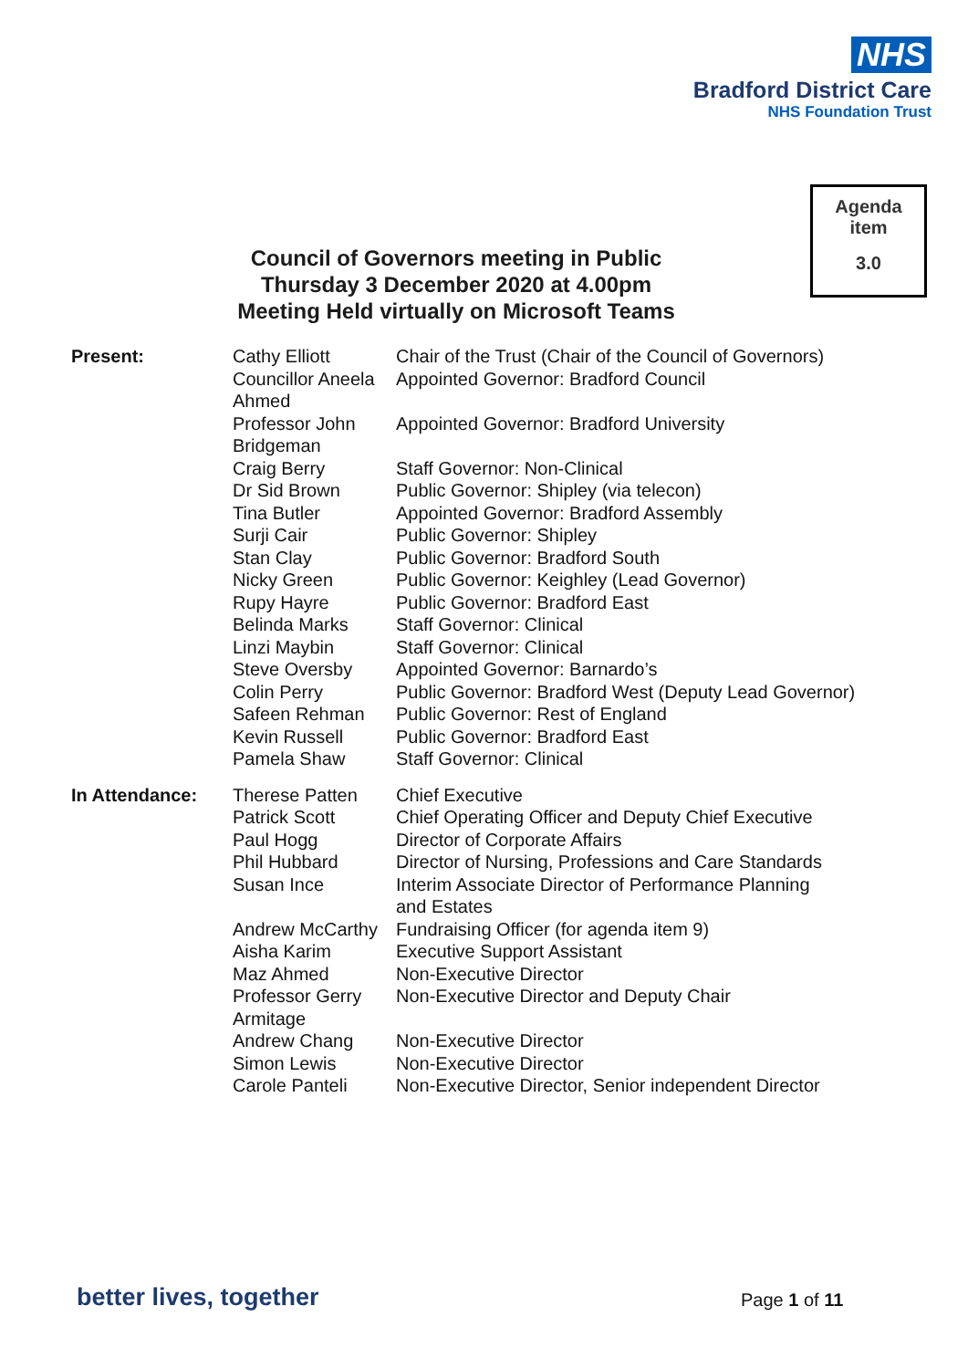NHS
Bradford District Care
NHS Foundation Trust
Agenda
item
3.0
Council of Governors meeting in Public
Thursday 3 December 2020 at 4.00pm
Meeting Held virtually on Microsoft Teams
| Present: | Cathy Elliott | Chair of the Trust (Chair of the Council of Governors) |
| | Councillor Aneela Ahmed | Appointed Governor: Bradford Council |
| | Professor John Bridgeman | Appointed Governor: Bradford University |
| | Craig Berry | Staff Governor: Non-Clinical |
| | Dr Sid Brown | Public Governor: Shipley (via telecon) |
| | Tina Butler | Appointed Governor: Bradford Assembly |
| | Surji Cair | Public Governor: Shipley |
| | Stan Clay | Public Governor: Bradford South |
| | Nicky Green | Public Governor: Keighley (Lead Governor) |
| | Rupy Hayre | Public Governor: Bradford East |
| | Belinda Marks | Staff Governor: Clinical |
| | Linzi Maybin | Staff Governor: Clinical |
| | Steve Oversby | Appointed Governor: Barnardo’s |
| | Colin Perry | Public Governor: Bradford West (Deputy Lead Governor) |
| | Safeen Rehman | Public Governor: Rest of England |
| | Kevin Russell | Public Governor: Bradford East |
| | Pamela Shaw | Staff Governor: Clinical |
| In Attendance: | Therese Patten | Chief Executive |
| | Patrick Scott | Chief Operating Officer and Deputy Chief Executive |
| | Paul Hogg | Director of Corporate Affairs |
| | Phil Hubbard | Director of Nursing, Professions and Care Standards |
| | Susan Ince | Interim Associate Director of Performance Planning and Estates |
| | Andrew McCarthy | Fundraising Officer (for agenda item 9) |
| | Aisha Karim | Executive Support Assistant |
| | Maz Ahmed | Non-Executive Director |
| | Professor Gerry Armitage | Non-Executive Director and Deputy Chair |
| | Andrew Chang | Non-Executive Director |
| | Simon Lewis | Non-Executive Director |
| | Carole Panteli | Non-Executive Director, Senior independent Director |
better lives, together Page 1 of 11